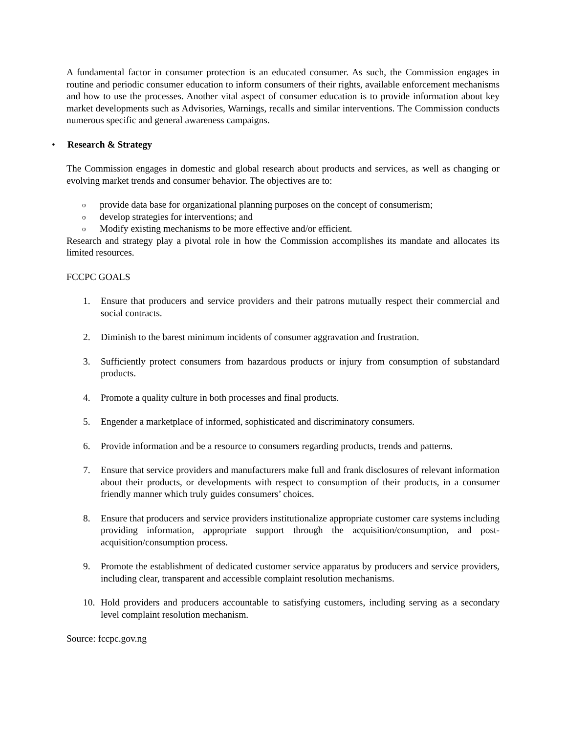A fundamental factor in consumer protection is an educated consumer. As such, the Commission engages in routine and periodic consumer education to inform consumers of their rights, available enforcement mechanisms and how to use the processes. Another vital aspect of consumer education is to provide information about key market developments such as Advisories, Warnings, recalls and similar interventions. The Commission conducts numerous specific and general awareness campaigns.
• Research & Strategy
The Commission engages in domestic and global research about products and services, as well as changing or evolving market trends and consumer behavior. The objectives are to:
oprovide data base for organizational planning purposes on the concept of consumerism;
odevelop strategies for interventions; and
o Modify existing mechanisms to be more effective and/or efficient.
Research and strategy play a pivotal role in how the Commission accomplishes its mandate and allocates its limited resources.
FCCPC GOALS
1. Ensure that producers and service providers and their patrons mutually respect their commercial and social contracts.
2. Diminish to the barest minimum incidents of consumer aggravation and frustration.
3. Sufficiently protect consumers from hazardous products or injury from consumption of substandard products.
4. Promote a quality culture in both processes and final products.
5. Engender a marketplace of informed, sophisticated and discriminatory consumers.
6. Provide information and be a resource to consumers regarding products, trends and patterns.
7. Ensure that service providers and manufacturers make full and frank disclosures of relevant information about their products, or developments with respect to consumption of their products, in a consumer friendly manner which truly guides consumers’ choices.
8. Ensure that producers and service providers institutionalize appropriate customer care systems including providing information, appropriate support through the acquisition/consumption, and post-acquisition/consumption process.
9. Promote the establishment of dedicated customer service apparatus by producers and service providers, including clear, transparent and accessible complaint resolution mechanisms.
10. Hold providers and producers accountable to satisfying customers, including serving as a secondary level complaint resolution mechanism.
Source: fccpc.gov.ng